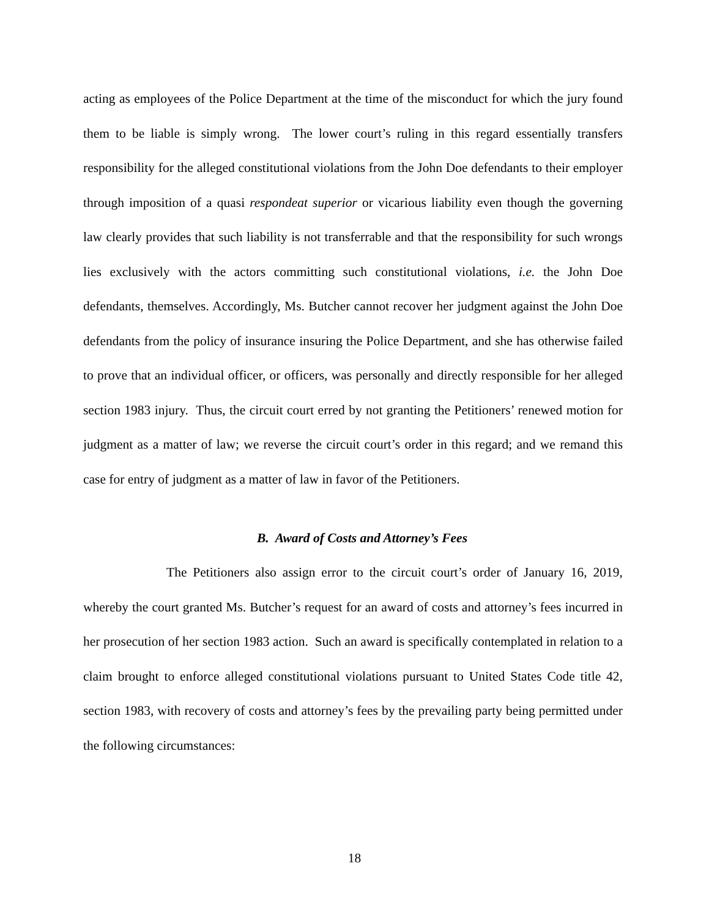acting as employees of the Police Department at the time of the misconduct for which the jury found them to be liable is simply wrong. The lower court’s ruling in this regard essentially transfers responsibility for the alleged constitutional violations from the John Doe defendants to their employer through imposition of a quasi respondeat superior or vicarious liability even though the governing law clearly provides that such liability is not transferrable and that the responsibility for such wrongs lies exclusively with the actors committing such constitutional violations, i.e. the John Doe defendants, themselves. Accordingly, Ms. Butcher cannot recover her judgment against the John Doe defendants from the policy of insurance insuring the Police Department, and she has otherwise failed to prove that an individual officer, or officers, was personally and directly responsible for her alleged section 1983 injury. Thus, the circuit court erred by not granting the Petitioners’ renewed motion for judgment as a matter of law; we reverse the circuit court’s order in this regard; and we remand this case for entry of judgment as a matter of law in favor of the Petitioners.
B. Award of Costs and Attorney’s Fees
The Petitioners also assign error to the circuit court’s order of January 16, 2019, whereby the court granted Ms. Butcher’s request for an award of costs and attorney’s fees incurred in her prosecution of her section 1983 action. Such an award is specifically contemplated in relation to a claim brought to enforce alleged constitutional violations pursuant to United States Code title 42, section 1983, with recovery of costs and attorney’s fees by the prevailing party being permitted under the following circumstances:
18